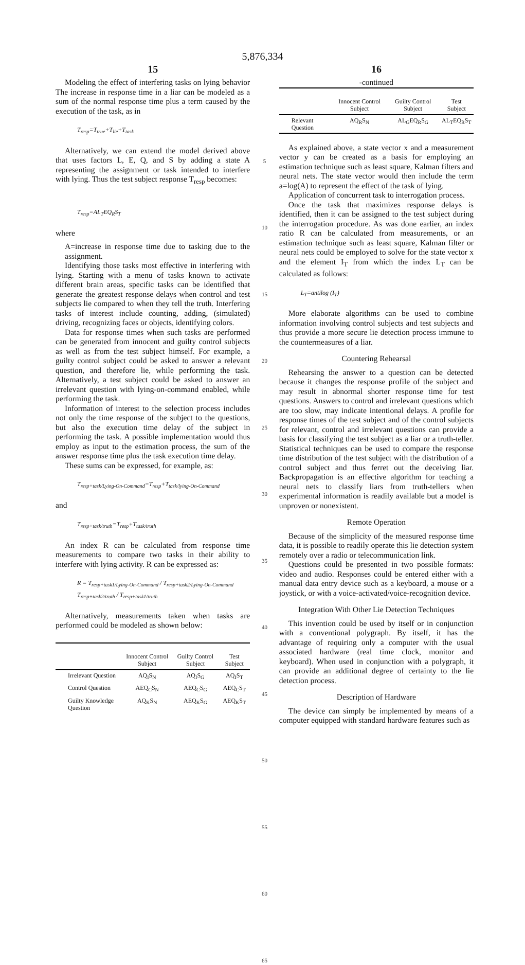5,876,334
15
Modeling the effect of interfering tasks on lying behavior The increase in response time in a liar can be modeled as a sum of the normal response time plus a term caused by the execution of the task, as in
T<sub>resp</sub>=T<sub>true</sub>+T<sub>lie</sub>+T<sub>task</sub>
Alternatively, we can extend the model derived above that uses factors L, E, Q, and S by adding a state A representing the assignment or task intended to interfere with lying. Thus the test subject response T<sub>resp</sub> becomes:
T<sub>resp</sub>=AL<sub>T</sub>EQ<sub>R</sub>S<sub>T</sub>
where
A=increase in response time due to tasking due to the assignment.
Identifying those tasks most effective in interfering with lying. Starting with a menu of tasks known to activate different brain areas, specific tasks can be identified that generate the greatest response delays when control and test subjects lie compared to when they tell the truth. Interfering tasks of interest include counting, adding, (simulated) driving, recognizing faces or objects, identifying colors.
Data for response times when such tasks are performed can be generated from innocent and guilty control subjects as well as from the test subject himself. For example, a guilty control subject could be asked to answer a relevant question, and therefore lie, while performing the task. Alternatively, a test subject could be asked to answer an irrelevant question with lying-on-command enabled, while performing the task.
Information of interest to the selection process includes not only the time response of the subject to the questions, but also the execution time delay of the subject in performing the task. A possible implementation would thus employ as input to the estimation process, the sum of the answer response time plus the task execution time delay.
These sums can be expressed, for example, as:
T<sub>resp+task/Lying-On-Command</sub>=T<sub>resp</sub>+T<sub>task/lying-On-Command</sub>
and
T<sub>resp+task/truth</sub>=T<sub>resp</sub>+T<sub>task/truth</sub>
An index R can be calculated from response time measurements to compare two tasks in their ability to interfere with lying activity. R can be expressed as:
R = T<sub>resp+task1/Lying-On-Command</sub> / T<sub>resp+task2/Lying-On-Command</sub> T<sub>resp+task2/truth</sub> / T<sub>resp+task1/truth</sub>
Alternatively, measurements taken when tasks are performed could be modeled as shown below:
| | Innocent Control Subject | Guilty Control Subject | Test Subject |
| --- | --- | --- | --- |
| Irrelevant Question | AQ<sub>I</sub>S<sub>N</sub> | AQ<sub>I</sub>S<sub>G</sub> | AQ<sub>I</sub>S<sub>T</sub> |
| Control Question | AEQ<sub>C</sub>S<sub>N</sub> | AEQ<sub>C</sub>S<sub>G</sub> | AEQ<sub>C</sub>S<sub>T</sub> |
| Guilty Knowledge Question | AQ<sub>K</sub>S<sub>N</sub> | AEQ<sub>K</sub>S<sub>G</sub> | AEQ<sub>K</sub>S<sub>T</sub> |
5
10
15
20
25
30
35
40
45
50
55
60
65
16
-continued
| | Innocent Control Subject | Guilty Control Subject | Test Subject |
| --- | --- | --- | --- |
| Relevant Question | AQ<sub>R</sub>S<sub>N</sub> | AL<sub>G</sub>EQ<sub>R</sub>S<sub>G</sub> | AL<sub>T</sub>EQ<sub>R</sub>S<sub>T</sub> |
As explained above, a state vector x and a measurement vector y can be created as a basis for employing an estimation technique such as least square, Kalman filters and neural nets. The state vector would then include the term a=log(A) to represent the effect of the task of lying.
Application of concurrent task to interrogation process.
Once the task that maximizes response delays is identified, then it can be assigned to the test subject during the interrogation procedure. As was done earlier, an index ratio R can be calculated from measurements, or an estimation technique such as least square, Kalman filter or neural nets could be employed to solve for the state vector x and the element I<sub>T</sub> from which the index L<sub>T</sub> can be calculated as follows:
L<sub>T</sub>=antilog (I<sub>T</sub>)
More elaborate algorithms can be used to combine information involving control subjects and test subjects and thus provide a more secure lie detection process immune to the countermeasures of a liar.
Countering Rehearsal
Rehearsing the answer to a question can be detected because it changes the response profile of the subject and may result in abnormal shorter response time for test questions. Answers to control and irrelevant questions which are too slow, may indicate intentional delays. A profile for response times of the test subject and of the control subjects for relevant, control and irrelevant questions can provide a basis for classifying the test subject as a liar or a truth-teller. Statistical techniques can be used to compare the response time distribution of the test subject with the distribution of a control subject and thus ferret out the deceiving liar. Backpropagation is an effective algorithm for teaching a neural nets to classify liars from truth-tellers when experimental information is readily available but a model is unproven or nonexistent.
Remote Operation
Because of the simplicity of the measured response time data, it is possible to readily operate this lie detection system remotely over a radio or telecommunication link.
Questions could be presented in two possible formats: video and audio. Responses could be entered either with a manual data entry device such as a keyboard, a mouse or a joystick, or with a voice-activated/voice-recognition device.
Integration With Other Lie Detection Techniques
This invention could be used by itself or in conjunction with a conventional polygraph. By itself, it has the advantage of requiring only a computer with the usual associated hardware (real time clock, monitor and keyboard). When used in conjunction with a polygraph, it can provide an additional degree of certainty to the lie detection process.
Description of Hardware
The device can simply be implemented by means of a computer equipped with standard hardware features such as